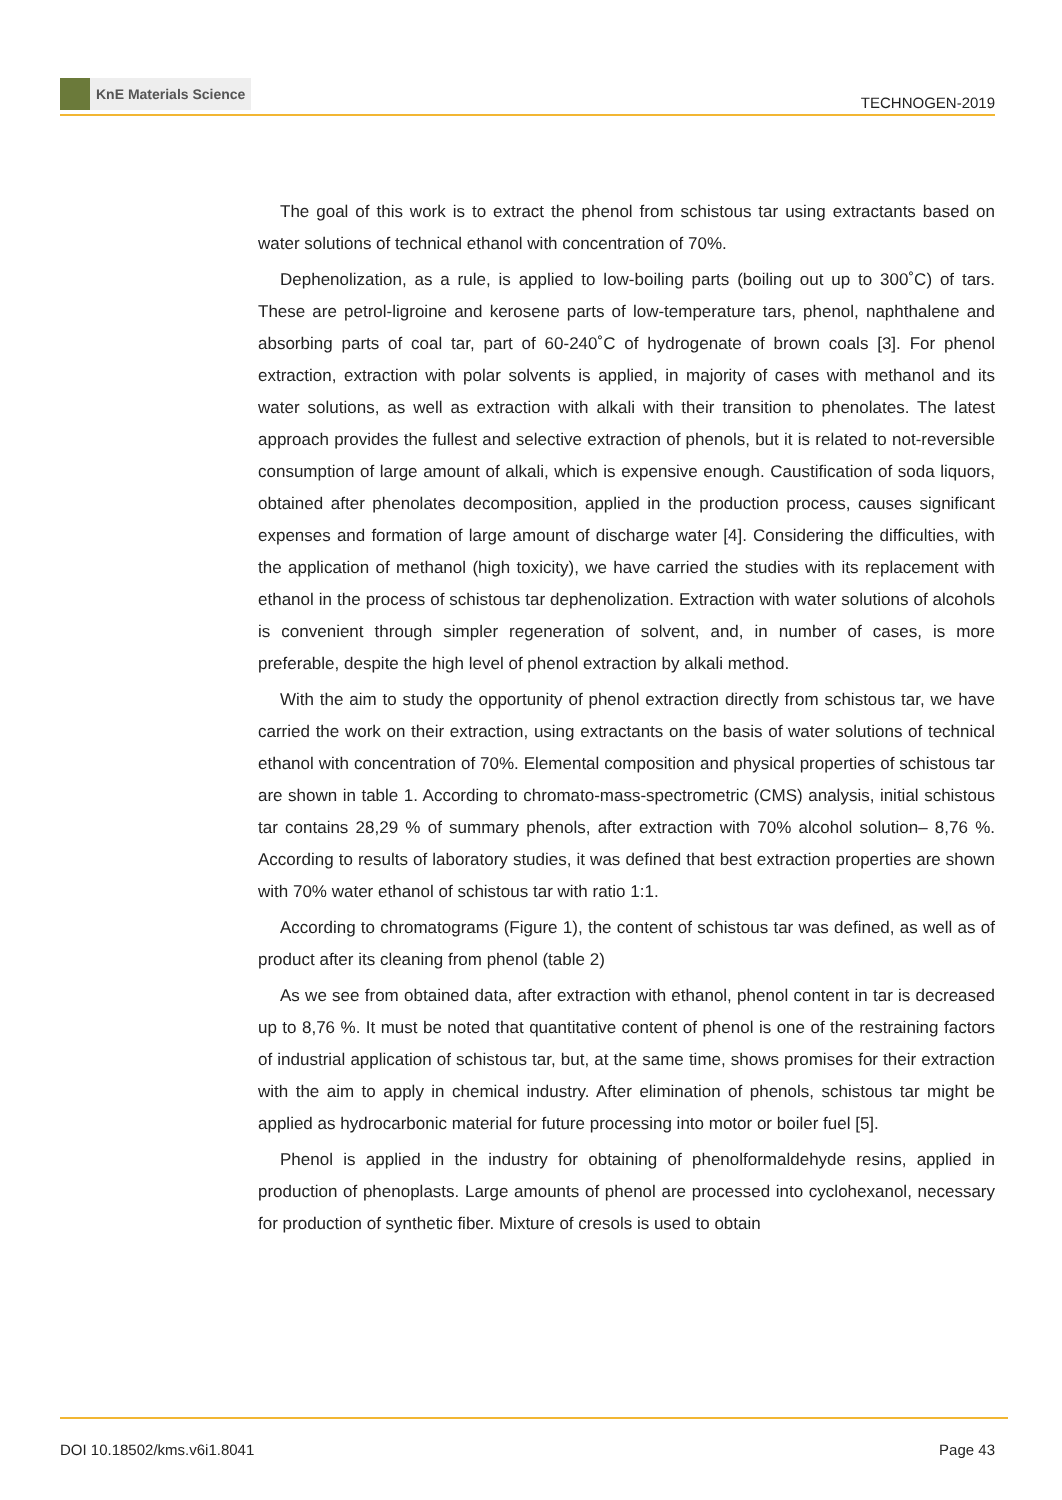KnE Materials Science
TECHNOGEN-2019
The goal of this work is to extract the phenol from schistous tar using extractants based on water solutions of technical ethanol with concentration of 70%.
Dephenolization, as a rule, is applied to low-boiling parts (boiling out up to 300˚C) of tars. These are petrol-ligroine and kerosene parts of low-temperature tars, phenol, naphthalene and absorbing parts of coal tar, part of 60-240˚C of hydrogenate of brown coals [3]. For phenol extraction, extraction with polar solvents is applied, in majority of cases with methanol and its water solutions, as well as extraction with alkali with their transition to phenolates. The latest approach provides the fullest and selective extraction of phenols, but it is related to not-reversible consumption of large amount of alkali, which is expensive enough. Caustification of soda liquors, obtained after phenolates decomposition, applied in the production process, causes significant expenses and formation of large amount of discharge water [4]. Considering the difficulties, with the application of methanol (high toxicity), we have carried the studies with its replacement with ethanol in the process of schistous tar dephenolization. Extraction with water solutions of alcohols is convenient through simpler regeneration of solvent, and, in number of cases, is more preferable, despite the high level of phenol extraction by alkali method.
With the aim to study the opportunity of phenol extraction directly from schistous tar, we have carried the work on their extraction, using extractants on the basis of water solutions of technical ethanol with concentration of 70%. Elemental composition and physical properties of schistous tar are shown in table 1. According to chromato-mass-spectrometric (CMS) analysis, initial schistous tar contains 28,29 % of summary phenols, after extraction with 70% alcohol solution– 8,76 %. According to results of laboratory studies, it was defined that best extraction properties are shown with 70% water ethanol of schistous tar with ratio 1:1.
According to chromatograms (Figure 1), the content of schistous tar was defined, as well as of product after its cleaning from phenol (table 2)
As we see from obtained data, after extraction with ethanol, phenol content in tar is decreased up to 8,76 %. It must be noted that quantitative content of phenol is one of the restraining factors of industrial application of schistous tar, but, at the same time, shows promises for their extraction with the aim to apply in chemical industry. After elimination of phenols, schistous tar might be applied as hydrocarbonic material for future processing into motor or boiler fuel [5].
Phenol is applied in the industry for obtaining of phenolformaldehyde resins, applied in production of phenoplasts. Large amounts of phenol are processed into cyclohexanol, necessary for production of synthetic fiber. Mixture of cresols is used to obtain
DOI 10.18502/kms.v6i1.8041 Page 43